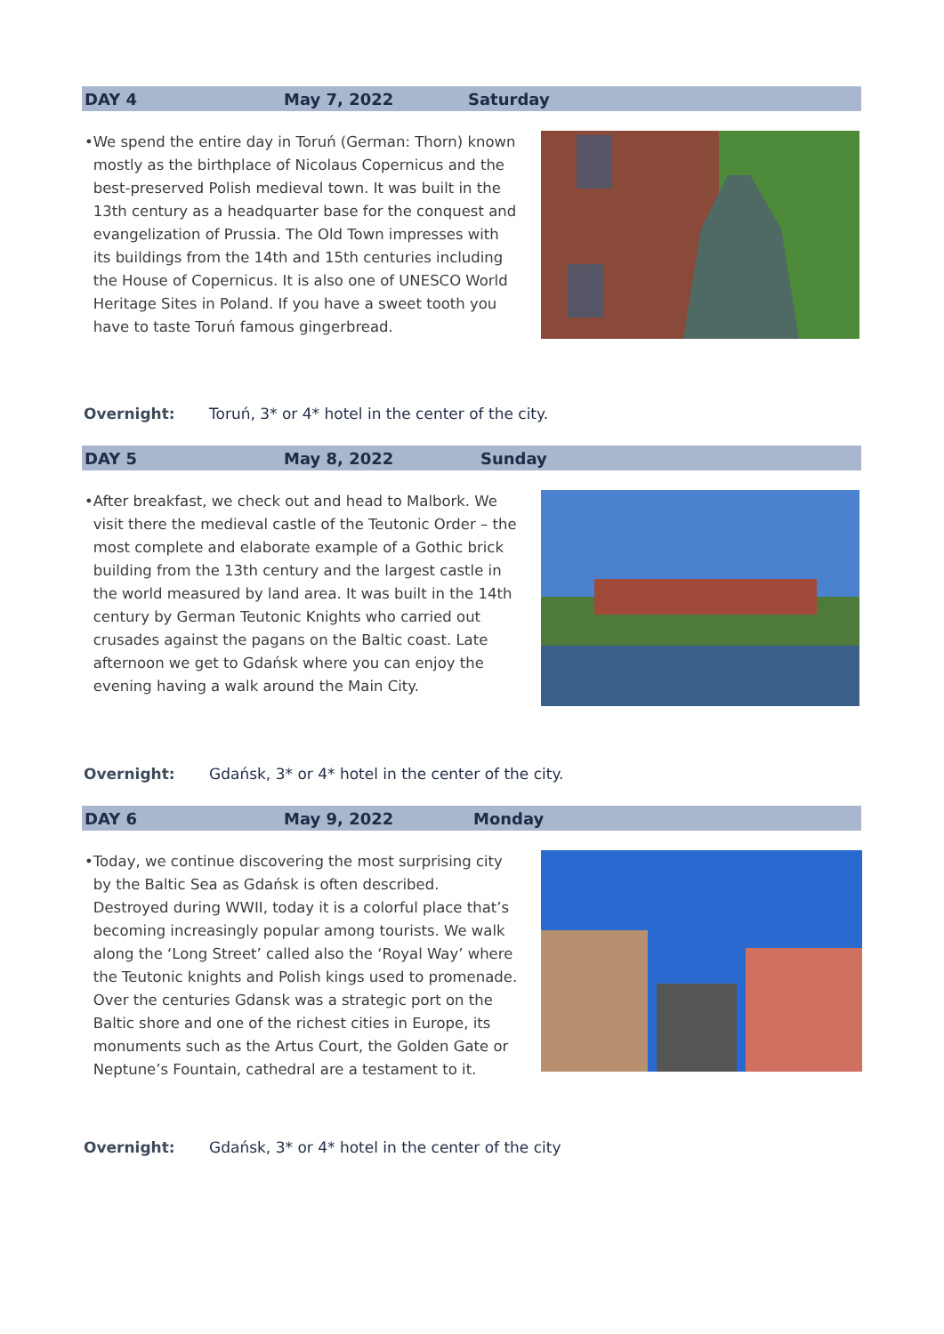DAY 4 May 7, 2022 Saturday
• We spend the entire day in Toruń (German: Thorn) known mostly as the birthplace of Nicolaus Copernicus and the best-preserved Polish medieval town. It was built in the 13th century as a headquarter base for the conquest and evangelization of Prussia. The Old Town impresses with its buildings from the 14th and 15th centuries including the House of Copernicus. It is also one of UNESCO World Heritage Sites in Poland. If you have a sweet tooth you have to taste Toruń famous gingerbread.
Overnight: Toruń, 3* or 4* hotel in the center of the city.
DAY 5 May 8, 2022 Sunday
• After breakfast, we check out and head to Malbork. We visit there the medieval castle of the Teutonic Order – the most complete and elaborate example of a Gothic brick building from the 13th century and the largest castle in the world measured by land area. It was built in the 14th century by German Teutonic Knights who carried out crusades against the pagans on the Baltic coast. Late afternoon we get to Gdańsk where you can enjoy the evening having a walk around the Main City.
Overnight: Gdańsk, 3* or 4* hotel in the center of the city.
DAY 6 May 9, 2022 Monday
• Today, we continue discovering the most surprising city by the Baltic Sea as Gdańsk is often described. Destroyed during WWII, today it is a colorful place that’s becoming increasingly popular among tourists. We walk along the ‘Long Street’ called also the ‘Royal Way’ where the Teutonic knights and Polish kings used to promenade. Over the centuries Gdansk was a strategic port on the Baltic shore and one of the richest cities in Europe, its monuments such as the Artus Court, the Golden Gate or Neptune’s Fountain, cathedral are a testament to it.
Overnight: Gdańsk, 3* or 4* hotel in the center of the city